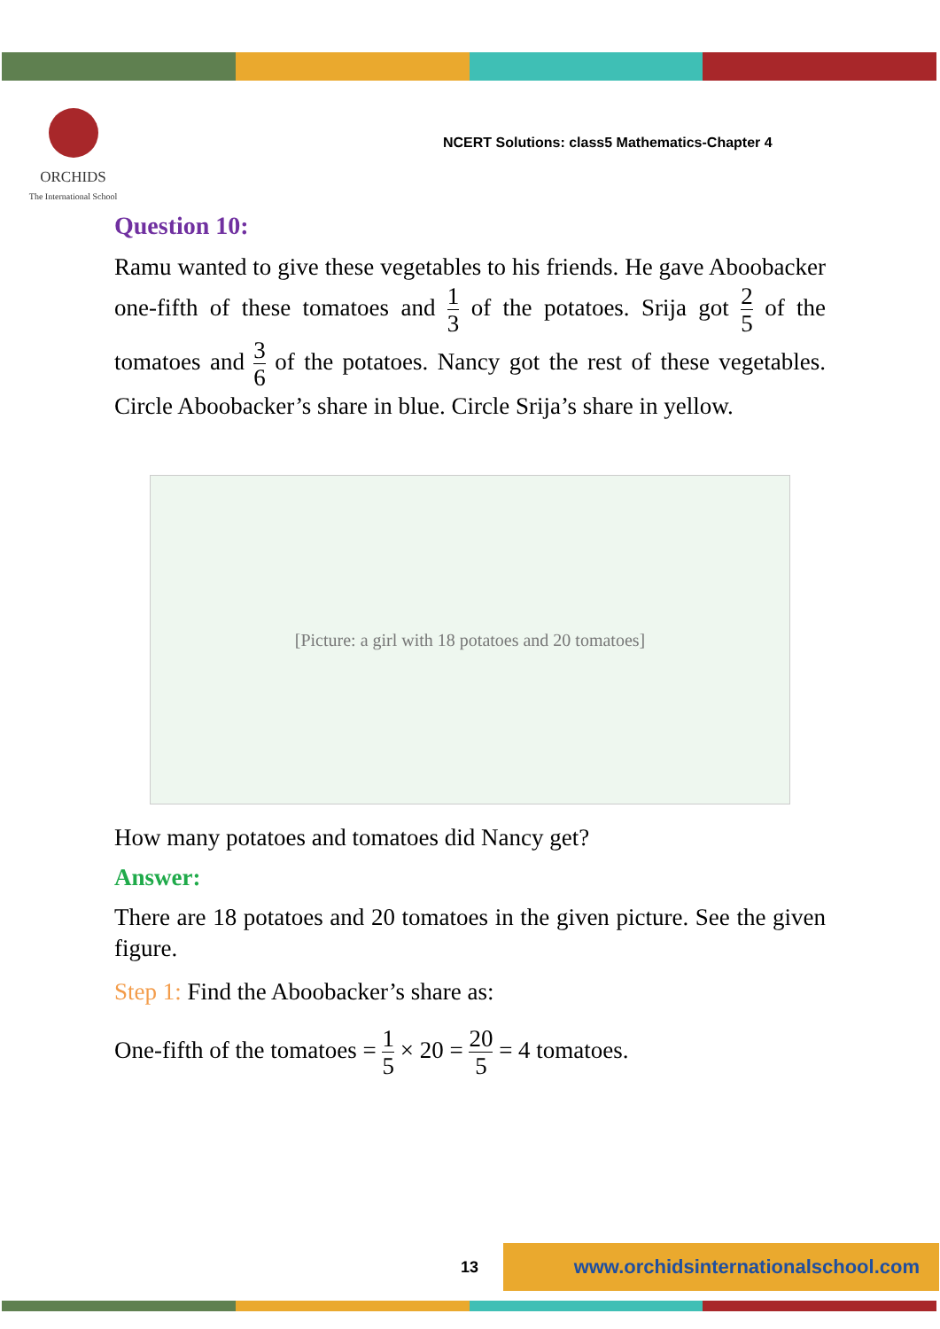ORCHIDS
The International School
NCERT Solutions: class5 Mathematics-Chapter 4
Question 10:
Ramu wanted to give these vegetables to his friends. He gave Aboobacker one-fifth of these tomatoes and 1 3 of the potatoes. Srija got 2 5 of the tomatoes and 3 6 of the potatoes. Nancy got the rest of these vegetables. Circle Aboobacker’s share in blue. Circle Srija’s share in yellow.
[Picture: a girl with 18 potatoes and 20 tomatoes]
How many potatoes and tomatoes did Nancy get?
Answer:
There are 18 potatoes and 20 tomatoes in the given picture. See the given figure.
Step 1: Find the Aboobacker’s share as:
One-fifth of the tomatoes = 1 5 × 20 = 20 5 = 4 tomatoes.
www.orchidsinternationalschool.com
13